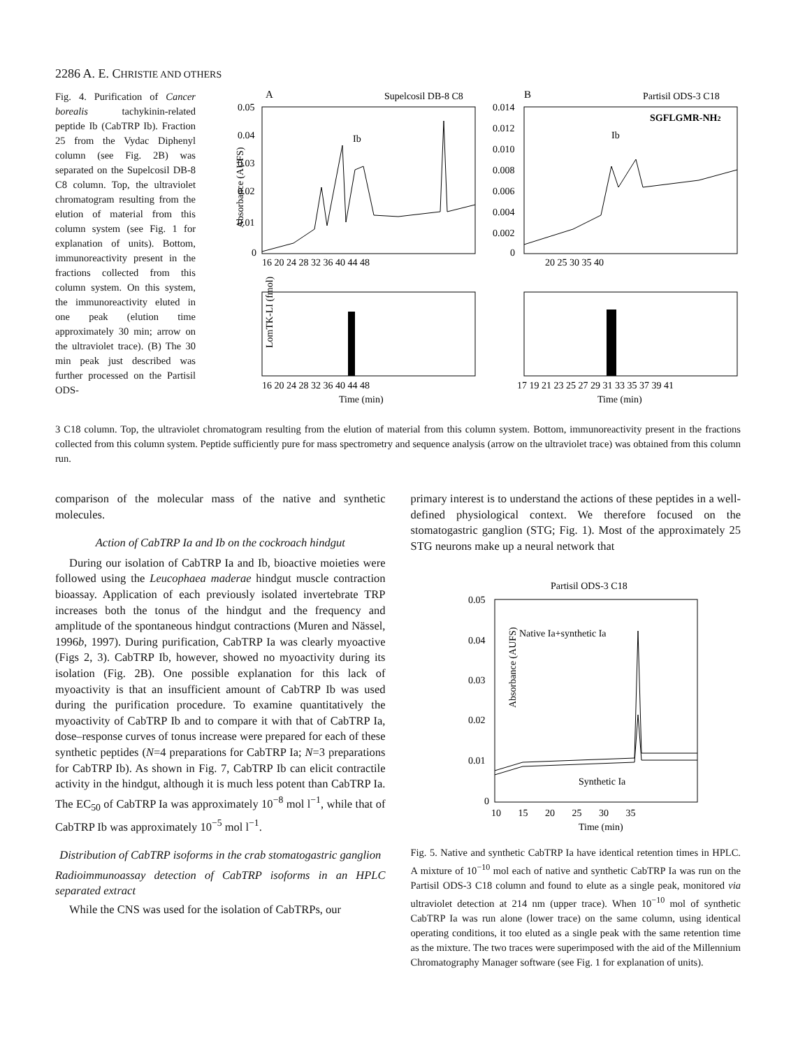2286 A. E. CHRISTIE AND OTHERS
Fig. 4. Purification of Cancer borealis tachykinin-related peptide Ib (CabTRP Ib). Fraction 25 from the Vydac Diphenyl column (see Fig. 2B) was separated on the Supelcosil DB-8 C8 column. Top, the ultraviolet chromatogram resulting from the elution of material from this column system (see Fig. 1 for explanation of units). Bottom, immunoreactivity present in the fractions collected from this column system. On this system, the immunoreactivity eluted in one peak (elution time approximately 30 min; arrow on the ultraviolet trace). (B) The 30 min peak just described was further processed on the Partisil ODS-
A
Supelcosil DB-8 C8
B
Partisil ODS-3 C18
Absorbance (AUFS)
0.05
0.04
0.03
0.02
0.01
0
16 20 24 28 32 36 40 44 48
0.014
0.012
0.010
0.008
0.006
0.004
0.002
0
20 25 30 35 40
SGFLGMR-NH2
Ib
Ib
LomTK-LI (fmol)
16 20 24 28 32 36 40 44 48
Time (min)
17 19 21 23 25 27 29 31 33 35 37 39 41
Time (min)
3 C18 column. Top, the ultraviolet chromatogram resulting from the elution of material from this column system. Bottom, immunoreactivity present in the fractions collected from this column system. Peptide sufficiently pure for mass spectrometry and sequence analysis (arrow on the ultraviolet trace) was obtained from this column run.
comparison of the molecular mass of the native and synthetic molecules.
Action of CabTRP Ia and Ib on the cockroach hindgut
During our isolation of CabTRP Ia and Ib, bioactive moieties were followed using the Leucophaea maderae hindgut muscle contraction bioassay. Application of each previously isolated invertebrate TRP increases both the tonus of the hindgut and the frequency and amplitude of the spontaneous hindgut contractions (Muren and Nässel, 1996b, 1997). During purification, CabTRP Ia was clearly myoactive (Figs 2, 3). CabTRP Ib, however, showed no myoactivity during its isolation (Fig. 2B). One possible explanation for this lack of myoactivity is that an insufficient amount of CabTRP Ib was used during the purification procedure. To examine quantitatively the myoactivity of CabTRP Ib and to compare it with that of CabTRP Ia, dose–response curves of tonus increase were prepared for each of these synthetic peptides (N=4 preparations for CabTRP Ia; N=3 preparations for CabTRP Ib). As shown in Fig. 7, CabTRP Ib can elicit contractile activity in the hindgut, although it is much less potent than CabTRP Ia. The EC<sub>50</sub> of CabTRP Ia was approximately 10<sup>−8</sup> mol l<sup>−1</sup>, while that of CabTRP Ib was approximately 10<sup>−5</sup> mol l<sup>−1</sup>.
Distribution of CabTRP isoforms in the crab stomatogastric ganglion
Radioimmunoassay detection of CabTRP isoforms in an HPLC separated extract
While the CNS was used for the isolation of CabTRPs, our
primary interest is to understand the actions of these peptides in a well-defined physiological context. We therefore focused on the stomatogastric ganglion (STG; Fig. 1). Most of the approximately 25 STG neurons make up a neural network that
Partisil ODS-3 C18
Absorbance (AUFS)
0.05
0.04
0.03
0.02
0.01
0
Native Ia+synthetic Ia
Synthetic Ia
10 15 20 25 30 35
Time (min)
Fig. 5. Native and synthetic CabTRP Ia have identical retention times in HPLC. A mixture of 10<sup>−10</sup> mol each of native and synthetic CabTRP Ia was run on the Partisil ODS-3 C18 column and found to elute as a single peak, monitored via ultraviolet detection at 214 nm (upper trace). When 10<sup>−10</sup> mol of synthetic CabTRP Ia was run alone (lower trace) on the same column, using identical operating conditions, it too eluted as a single peak with the same retention time as the mixture. The two traces were superimposed with the aid of the Millennium Chromatography Manager software (see Fig. 1 for explanation of units).